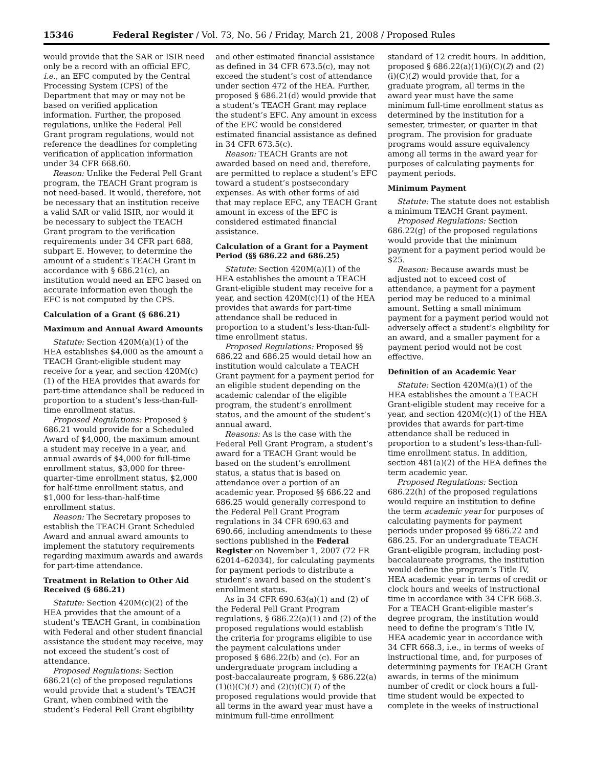15346 Federal Register / Vol. 73, No. 56 / Friday, March 21, 2008 / Proposed Rules
would provide that the SAR or ISIR need only be a record with an official EFC, i.e., an EFC computed by the Central Processing System (CPS) of the Department that may or may not be based on verified application information. Further, the proposed regulations, unlike the Federal Pell Grant program regulations, would not reference the deadlines for completing verification of application information under 34 CFR 668.60.
Reason: Unlike the Federal Pell Grant program, the TEACH Grant program is not need-based. It would, therefore, not be necessary that an institution receive a valid SAR or valid ISIR, nor would it be necessary to subject the TEACH Grant program to the verification requirements under 34 CFR part 688, subpart E. However, to determine the amount of a student’s TEACH Grant in accordance with § 686.21(c), an institution would need an EFC based on accurate information even though the EFC is not computed by the CPS.
Calculation of a Grant (§ 686.21)
Maximum and Annual Award Amounts
Statute: Section 420M(a)(1) of the HEA establishes $4,000 as the amount a TEACH Grant-eligible student may receive for a year, and section 420M(c)(1) of the HEA provides that awards for part-time attendance shall be reduced in proportion to a student’s less-than-full-time enrollment status.
Proposed Regulations: Proposed § 686.21 would provide for a Scheduled Award of $4,000, the maximum amount a student may receive in a year, and annual awards of $4,000 for full-time enrollment status, $3,000 for three-quarter-time enrollment status, $2,000 for half-time enrollment status, and $1,000 for less-than-half-time enrollment status.
Reason: The Secretary proposes to establish the TEACH Grant Scheduled Award and annual award amounts to implement the statutory requirements regarding maximum awards and awards for part-time attendance.
Treatment in Relation to Other Aid Received (§ 686.21)
Statute: Section 420M(c)(2) of the HEA provides that the amount of a student’s TEACH Grant, in combination with Federal and other student financial assistance the student may receive, may not exceed the student’s cost of attendance.
Proposed Regulations: Section 686.21(c) of the proposed regulations would provide that a student’s TEACH Grant, when combined with the student’s Federal Pell Grant eligibility
and other estimated financial assistance as defined in 34 CFR 673.5(c), may not exceed the student’s cost of attendance under section 472 of the HEA. Further, proposed § 686.21(d) would provide that a student’s TEACH Grant may replace the student’s EFC. Any amount in excess of the EFC would be considered estimated financial assistance as defined in 34 CFR 673.5(c).
Reason: TEACH Grants are not awarded based on need and, therefore, are permitted to replace a student’s EFC toward a student’s postsecondary expenses. As with other forms of aid that may replace EFC, any TEACH Grant amount in excess of the EFC is considered estimated financial assistance.
Calculation of a Grant for a Payment Period (§§ 686.22 and 686.25)
Statute: Section 420M(a)(1) of the HEA establishes the amount a TEACH Grant-eligible student may receive for a year, and section 420M(c)(1) of the HEA provides that awards for part-time attendance shall be reduced in proportion to a student’s less-than-full-time enrollment status.
Proposed Regulations: Proposed §§ 686.22 and 686.25 would detail how an institution would calculate a TEACH Grant payment for a payment period for an eligible student depending on the academic calendar of the eligible program, the student’s enrollment status, and the amount of the student’s annual award.
Reasons: As is the case with the Federal Pell Grant Program, a student’s award for a TEACH Grant would be based on the student’s enrollment status, a status that is based on attendance over a portion of an academic year. Proposed §§ 686.22 and 686.25 would generally correspond to the Federal Pell Grant Program regulations in 34 CFR 690.63 and 690.66, including amendments to these sections published in the Federal Register on November 1, 2007 (72 FR 62014–62034), for calculating payments for payment periods to distribute a student’s award based on the student’s enrollment status.
As in 34 CFR 690.63(a)(1) and (2) of the Federal Pell Grant Program regulations, § 686.22(a)(1) and (2) of the proposed regulations would establish the criteria for programs eligible to use the payment calculations under proposed § 686.22(b) and (c). For an undergraduate program including a post-baccalaureate program, § 686.22(a)(1)(i)(C)(1) and (2)(i)(C)(1) of the proposed regulations would provide that all terms in the award year must have a minimum full-time enrollment
standard of 12 credit hours. In addition, proposed § 686.22(a)(1)(i)(C)(2) and (2)(i)(C)(2) would provide that, for a graduate program, all terms in the award year must have the same minimum full-time enrollment status as determined by the institution for a semester, trimester, or quarter in that program. The provision for graduate programs would assure equivalency among all terms in the award year for purposes of calculating payments for payment periods.
Minimum Payment
Statute: The statute does not establish a minimum TEACH Grant payment.
Proposed Regulations: Section 686.22(g) of the proposed regulations would provide that the minimum payment for a payment period would be $25.
Reason: Because awards must be adjusted not to exceed cost of attendance, a payment for a payment period may be reduced to a minimal amount. Setting a small minimum payment for a payment period would not adversely affect a student’s eligibility for an award, and a smaller payment for a payment period would not be cost effective.
Definition of an Academic Year
Statute: Section 420M(a)(1) of the HEA establishes the amount a TEACH Grant-eligible student may receive for a year, and section 420M(c)(1) of the HEA provides that awards for part-time attendance shall be reduced in proportion to a student’s less-than-full-time enrollment status. In addition, section 481(a)(2) of the HEA defines the term academic year.
Proposed Regulations: Section 686.22(h) of the proposed regulations would require an institution to define the term academic year for purposes of calculating payments for payment periods under proposed §§ 686.22 and 686.25. For an undergraduate TEACH Grant-eligible program, including post-baccalaureate programs, the institution would define the program’s Title IV, HEA academic year in terms of credit or clock hours and weeks of instructional time in accordance with 34 CFR 668.3. For a TEACH Grant-eligible master’s degree program, the institution would need to define the program’s Title IV, HEA academic year in accordance with 34 CFR 668.3, i.e., in terms of weeks of instructional time, and, for purposes of determining payments for TEACH Grant awards, in terms of the minimum number of credit or clock hours a full-time student would be expected to complete in the weeks of instructional